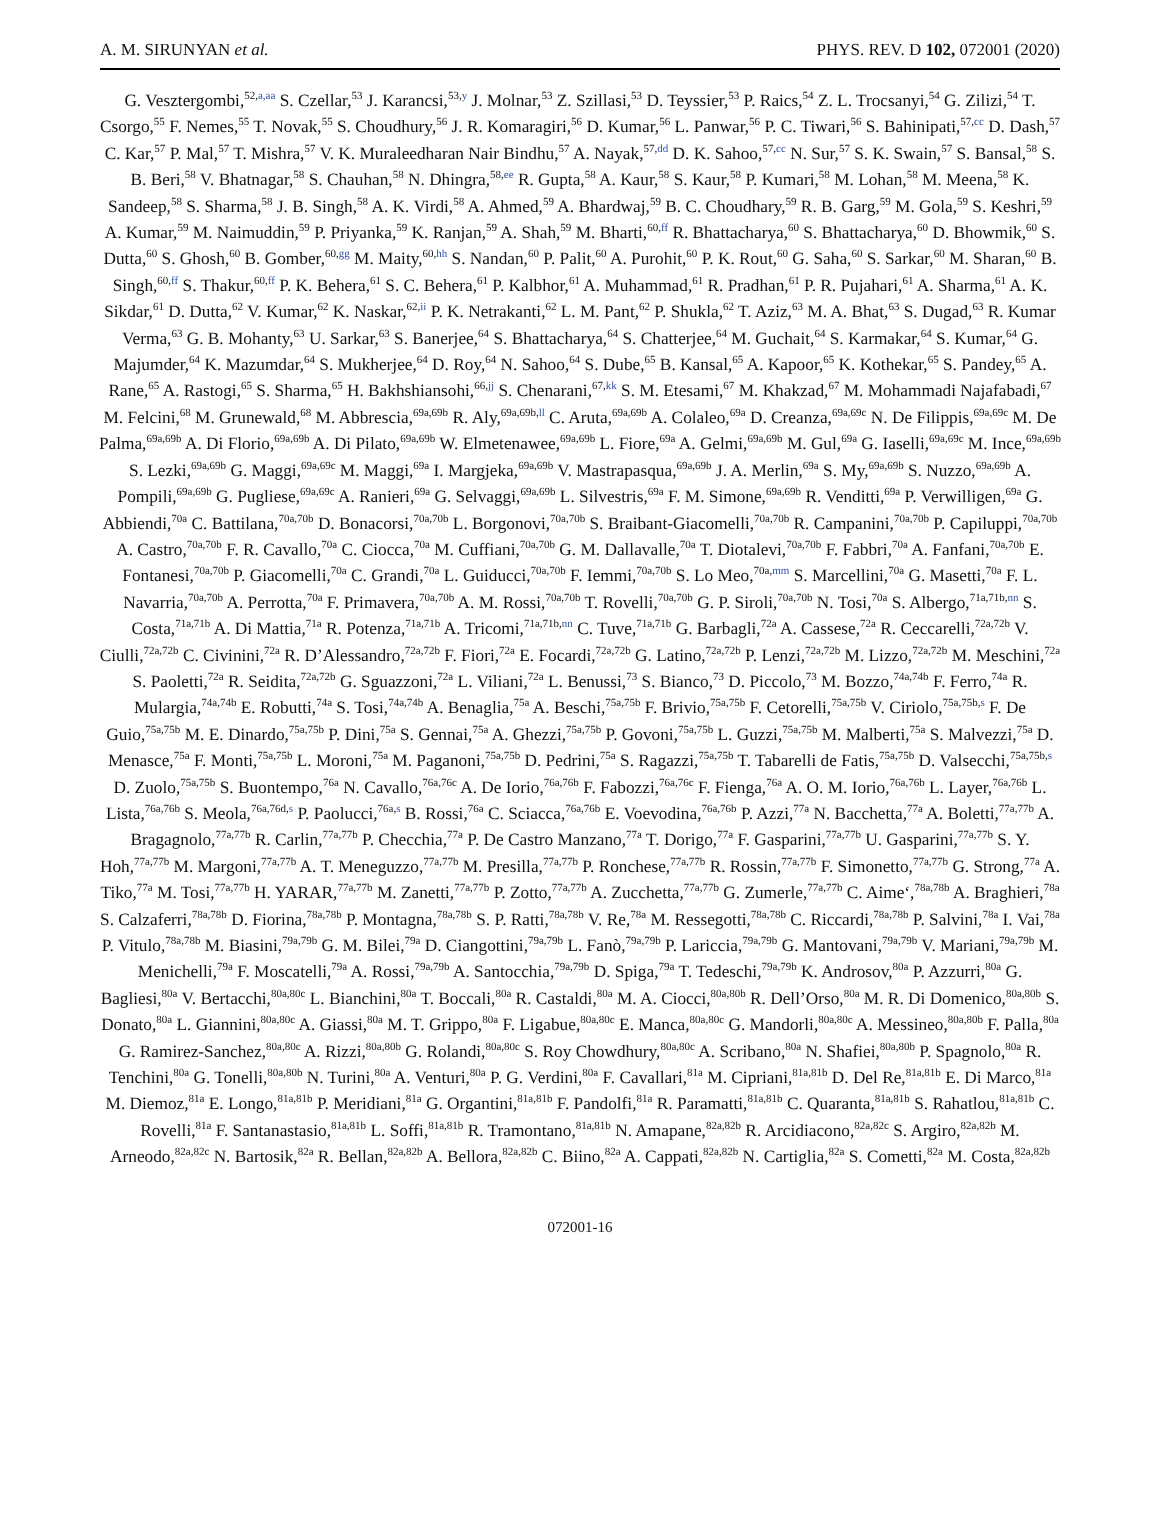A. M. SIRUNYAN et al. PHYS. REV. D 102, 072001 (2020)
G. Vesztergombi,<sup>52,a,aa</sup> S. Czellar,<sup>53</sup> J. Karancsi,<sup>53,y</sup> J. Molnar,<sup>53</sup> Z. Szillasi,<sup>53</sup> D. Teyssier,<sup>53</sup> P. Raics,<sup>54</sup> Z. L. Trocsanyi,<sup>54</sup> G. Zilizi,<sup>54</sup> T. Csorgo,<sup>55</sup> F. Nemes,<sup>55</sup> T. Novak,<sup>55</sup> S. Choudhury,<sup>56</sup> J. R. Komaragiri,<sup>56</sup> D. Kumar,<sup>56</sup> L. Panwar,<sup>56</sup> P. C. Tiwari,<sup>56</sup> S. Bahinipati,<sup>57,cc</sup> D. Dash,<sup>57</sup> C. Kar,<sup>57</sup> P. Mal,<sup>57</sup> T. Mishra,<sup>57</sup> V. K. Muraleedharan Nair Bindhu,<sup>57</sup> A. Nayak,<sup>57,dd</sup> D. K. Sahoo,<sup>57,cc</sup> N. Sur,<sup>57</sup> S. K. Swain,<sup>57</sup> S. Bansal,<sup>58</sup> S. B. Beri,<sup>58</sup> V. Bhatnagar,<sup>58</sup> S. Chauhan,<sup>58</sup> N. Dhingra,<sup>58,ee</sup> R. Gupta,<sup>58</sup> A. Kaur,<sup>58</sup> S. Kaur,<sup>58</sup> P. Kumari,<sup>58</sup> M. Lohan,<sup>58</sup> M. Meena,<sup>58</sup> K. Sandeep,<sup>58</sup> S. Sharma,<sup>58</sup> J. B. Singh,<sup>58</sup> A. K. Virdi,<sup>58</sup> A. Ahmed,<sup>59</sup> A. Bhardwaj,<sup>59</sup> B. C. Choudhary,<sup>59</sup> R. B. Garg,<sup>59</sup> M. Gola,<sup>59</sup> S. Keshri,<sup>59</sup> A. Kumar,<sup>59</sup> M. Naimuddin,<sup>59</sup> P. Priyanka,<sup>59</sup> K. Ranjan,<sup>59</sup> A. Shah,<sup>59</sup> M. Bharti,<sup>60,ff</sup> R. Bhattacharya,<sup>60</sup> S. Bhattacharya,<sup>60</sup> D. Bhowmik,<sup>60</sup> S. Dutta,<sup>60</sup> S. Ghosh,<sup>60</sup> B. Gomber,<sup>60,gg</sup> M. Maity,<sup>60,hh</sup> S. Nandan,<sup>60</sup> P. Palit,<sup>60</sup> A. Purohit,<sup>60</sup> P. K. Rout,<sup>60</sup> G. Saha,<sup>60</sup> S. Sarkar,<sup>60</sup> M. Sharan,<sup>60</sup> B. Singh,<sup>60,ff</sup> S. Thakur,<sup>60,ff</sup> P. K. Behera,<sup>61</sup> S. C. Behera,<sup>61</sup> P. Kalbhor,<sup>61</sup> A. Muhammad,<sup>61</sup> R. Pradhan,<sup>61</sup> P. R. Pujahari,<sup>61</sup> A. Sharma,<sup>61</sup> A. K. Sikdar,<sup>61</sup> D. Dutta,<sup>62</sup> V. Kumar,<sup>62</sup> K. Naskar,<sup>62,ii</sup> P. K. Netrakanti,<sup>62</sup> L. M. Pant,<sup>62</sup> P. Shukla,<sup>62</sup> T. Aziz,<sup>63</sup> M. A. Bhat,<sup>63</sup> S. Dugad,<sup>63</sup> R. Kumar Verma,<sup>63</sup> G. B. Mohanty,<sup>63</sup> U. Sarkar,<sup>63</sup> S. Banerjee,<sup>64</sup> S. Bhattacharya,<sup>64</sup> S. Chatterjee,<sup>64</sup> M. Guchait,<sup>64</sup> S. Karmakar,<sup>64</sup> S. Kumar,<sup>64</sup> G. Majumder,<sup>64</sup> K. Mazumdar,<sup>64</sup> S. Mukherjee,<sup>64</sup> D. Roy,<sup>64</sup> N. Sahoo,<sup>64</sup> S. Dube,<sup>65</sup> B. Kansal,<sup>65</sup> A. Kapoor,<sup>65</sup> K. Kothekar,<sup>65</sup> S. Pandey,<sup>65</sup> A. Rane,<sup>65</sup> A. Rastogi,<sup>65</sup> S. Sharma,<sup>65</sup> H. Bakhshiansohi,<sup>66,jj</sup> S. Chenarani,<sup>67,kk</sup> S. M. Etesami,<sup>67</sup> M. Khakzad,<sup>67</sup> M. Mohammadi Najafabadi,<sup>67</sup> M. Felcini,<sup>68</sup> M. Grunewald,<sup>68</sup> M. Abbrescia,<sup>69a,69b</sup> R. Aly,<sup>69a,69b,ll</sup> C. Aruta,<sup>69a,69b</sup> A. Colaleo,<sup>69a</sup> D. Creanza,<sup>69a,69c</sup> N. De Filippis,<sup>69a,69c</sup> M. De Palma,<sup>69a,69b</sup> A. Di Florio,<sup>69a,69b</sup> A. Di Pilato,<sup>69a,69b</sup> W. Elmetenawee,<sup>69a,69b</sup> L. Fiore,<sup>69a</sup> A. Gelmi,<sup>69a,69b</sup> M. Gul,<sup>69a</sup> G. Iaselli,<sup>69a,69c</sup> M. Ince,<sup>69a,69b</sup> S. Lezki,<sup>69a,69b</sup> G. Maggi,<sup>69a,69c</sup> M. Maggi,<sup>69a</sup> I. Margjeka,<sup>69a,69b</sup> V. Mastrapasqua,<sup>69a,69b</sup> J. A. Merlin,<sup>69a</sup> S. My,<sup>69a,69b</sup> S. Nuzzo,<sup>69a,69b</sup> A. Pompili,<sup>69a,69b</sup> G. Pugliese,<sup>69a,69c</sup> A. Ranieri,<sup>69a</sup> G. Selvaggi,<sup>69a,69b</sup> L. Silvestris,<sup>69a</sup> F. M. Simone,<sup>69a,69b</sup> R. Venditti,<sup>69a</sup> P. Verwilligen,<sup>69a</sup> G. Abbiendi,<sup>70a</sup> C. Battilana,<sup>70a,70b</sup> D. Bonacorsi,<sup>70a,70b</sup> L. Borgonovi,<sup>70a,70b</sup> S. Braibant-Giacomelli,<sup>70a,70b</sup> R. Campanini,<sup>70a,70b</sup> P. Capiluppi,<sup>70a,70b</sup> A. Castro,<sup>70a,70b</sup> F. R. Cavallo,<sup>70a</sup> C. Ciocca,<sup>70a</sup> M. Cuffiani,<sup>70a,70b</sup> G. M. Dallavalle,<sup>70a</sup> T. Diotalevi,<sup>70a,70b</sup> F. Fabbri,<sup>70a</sup> A. Fanfani,<sup>70a,70b</sup> E. Fontanesi,<sup>70a,70b</sup> P. Giacomelli,<sup>70a</sup> C. Grandi,<sup>70a</sup> L. Guiducci,<sup>70a,70b</sup> F. Iemmi,<sup>70a,70b</sup> S. Lo Meo,<sup>70a,mm</sup> S. Marcellini,<sup>70a</sup> G. Masetti,<sup>70a</sup> F. L. Navarria,<sup>70a,70b</sup> A. Perrotta,<sup>70a</sup> F. Primavera,<sup>70a,70b</sup> A. M. Rossi,<sup>70a,70b</sup> T. Rovelli,<sup>70a,70b</sup> G. P. Siroli,<sup>70a,70b</sup> N. Tosi,<sup>70a</sup> S. Albergo,<sup>71a,71b,nn</sup> S. Costa,<sup>71a,71b</sup> A. Di Mattia,<sup>71a</sup> R. Potenza,<sup>71a,71b</sup> A. Tricomi,<sup>71a,71b,nn</sup> C. Tuve,<sup>71a,71b</sup> G. Barbagli,<sup>72a</sup> A. Cassese,<sup>72a</sup> R. Ceccarelli,<sup>72a,72b</sup> V. Ciulli,<sup>72a,72b</sup> C. Civinini,<sup>72a</sup> R. D’Alessandro,<sup>72a,72b</sup> F. Fiori,<sup>72a</sup> E. Focardi,<sup>72a,72b</sup> G. Latino,<sup>72a,72b</sup> P. Lenzi,<sup>72a,72b</sup> M. Lizzo,<sup>72a,72b</sup> M. Meschini,<sup>72a</sup> S. Paoletti,<sup>72a</sup> R. Seidita,<sup>72a,72b</sup> G. Sguazzoni,<sup>72a</sup> L. Viliani,<sup>72a</sup> L. Benussi,<sup>73</sup> S. Bianco,<sup>73</sup> D. Piccolo,<sup>73</sup> M. Bozzo,<sup>74a,74b</sup> F. Ferro,<sup>74a</sup> R. Mulargia,<sup>74a,74b</sup> E. Robutti,<sup>74a</sup> S. Tosi,<sup>74a,74b</sup> A. Benaglia,<sup>75a</sup> A. Beschi,<sup>75a,75b</sup> F. Brivio,<sup>75a,75b</sup> F. Cetorelli,<sup>75a,75b</sup> V. Ciriolo,<sup>75a,75b,s</sup> F. De Guio,<sup>75a,75b</sup> M. E. Dinardo,<sup>75a,75b</sup> P. Dini,<sup>75a</sup> S. Gennai,<sup>75a</sup> A. Ghezzi,<sup>75a,75b</sup> P. Govoni,<sup>75a,75b</sup> L. Guzzi,<sup>75a,75b</sup> M. Malberti,<sup>75a</sup> S. Malvezzi,<sup>75a</sup> D. Menasce,<sup>75a</sup> F. Monti,<sup>75a,75b</sup> L. Moroni,<sup>75a</sup> M. Paganoni,<sup>75a,75b</sup> D. Pedrini,<sup>75a</sup> S. Ragazzi,<sup>75a,75b</sup> T. Tabarelli de Fatis,<sup>75a,75b</sup> D. Valsecchi,<sup>75a,75b,s</sup> D. Zuolo,<sup>75a,75b</sup> S. Buontempo,<sup>76a</sup> N. Cavallo,<sup>76a,76c</sup> A. De Iorio,<sup>76a,76b</sup> F. Fabozzi,<sup>76a,76c</sup> F. Fienga,<sup>76a</sup> A. O. M. Iorio,<sup>76a,76b</sup> L. Layer,<sup>76a,76b</sup> L. Lista,<sup>76a,76b</sup> S. Meola,<sup>76a,76d,s</sup> P. Paolucci,<sup>76a,s</sup> B. Rossi,<sup>76a</sup> C. Sciacca,<sup>76a,76b</sup> E. Voevodina,<sup>76a,76b</sup> P. Azzi,<sup>77a</sup> N. Bacchetta,<sup>77a</sup> A. Boletti,<sup>77a,77b</sup> A. Bragagnolo,<sup>77a,77b</sup> R. Carlin,<sup>77a,77b</sup> P. Checchia,<sup>77a</sup> P. De Castro Manzano,<sup>77a</sup> T. Dorigo,<sup>77a</sup> F. Gasparini,<sup>77a,77b</sup> U. Gasparini,<sup>77a,77b</sup> S. Y. Hoh,<sup>77a,77b</sup> M. Margoni,<sup>77a,77b</sup> A. T. Meneguzzo,<sup>77a,77b</sup> M. Presilla,<sup>77a,77b</sup> P. Ronchese,<sup>77a,77b</sup> R. Rossin,<sup>77a,77b</sup> F. Simonetto,<sup>77a,77b</sup> G. Strong,<sup>77a</sup> A. Tiko,<sup>77a</sup> M. Tosi,<sup>77a,77b</sup> H. YARAR,<sup>77a,77b</sup> M. Zanetti,<sup>77a,77b</sup> P. Zotto,<sup>77a,77b</sup> A. Zucchetta,<sup>77a,77b</sup> G. Zumerle,<sup>77a,77b</sup> C. Aime‘,<sup>78a,78b</sup> A. Braghieri,<sup>78a</sup> S. Calzaferri,<sup>78a,78b</sup> D. Fiorina,<sup>78a,78b</sup> P. Montagna,<sup>78a,78b</sup> S. P. Ratti,<sup>78a,78b</sup> V. Re,<sup>78a</sup> M. Ressegotti,<sup>78a,78b</sup> C. Riccardi,<sup>78a,78b</sup> P. Salvini,<sup>78a</sup> I. Vai,<sup>78a</sup> P. Vitulo,<sup>78a,78b</sup> M. Biasini,<sup>79a,79b</sup> G. M. Bilei,<sup>79a</sup> D. Ciangottini,<sup>79a,79b</sup> L. Fanò,<sup>79a,79b</sup> P. Lariccia,<sup>79a,79b</sup> G. Mantovani,<sup>79a,79b</sup> V. Mariani,<sup>79a,79b</sup> M. Menichelli,<sup>79a</sup> F. Moscatelli,<sup>79a</sup> A. Rossi,<sup>79a,79b</sup> A. Santocchia,<sup>79a,79b</sup> D. Spiga,<sup>79a</sup> T. Tedeschi,<sup>79a,79b</sup> K. Androsov,<sup>80a</sup> P. Azzurri,<sup>80a</sup> G. Bagliesi,<sup>80a</sup> V. Bertacchi,<sup>80a,80c</sup> L. Bianchini,<sup>80a</sup> T. Boccali,<sup>80a</sup> R. Castaldi,<sup>80a</sup> M. A. Ciocci,<sup>80a,80b</sup> R. Dell’Orso,<sup>80a</sup> M. R. Di Domenico,<sup>80a,80b</sup> S. Donato,<sup>80a</sup> L. Giannini,<sup>80a,80c</sup> A. Giassi,<sup>80a</sup> M. T. Grippo,<sup>80a</sup> F. Ligabue,<sup>80a,80c</sup> E. Manca,<sup>80a,80c</sup> G. Mandorli,<sup>80a,80c</sup> A. Messineo,<sup>80a,80b</sup> F. Palla,<sup>80a</sup> G. Ramirez-Sanchez,<sup>80a,80c</sup> A. Rizzi,<sup>80a,80b</sup> G. Rolandi,<sup>80a,80c</sup> S. Roy Chowdhury,<sup>80a,80c</sup> A. Scribano,<sup>80a</sup> N. Shafiei,<sup>80a,80b</sup> P. Spagnolo,<sup>80a</sup> R. Tenchini,<sup>80a</sup> G. Tonelli,<sup>80a,80b</sup> N. Turini,<sup>80a</sup> A. Venturi,<sup>80a</sup> P. G. Verdini,<sup>80a</sup> F. Cavallari,<sup>81a</sup> M. Cipriani,<sup>81a,81b</sup> D. Del Re,<sup>81a,81b</sup> E. Di Marco,<sup>81a</sup> M. Diemoz,<sup>81a</sup> E. Longo,<sup>81a,81b</sup> P. Meridiani,<sup>81a</sup> G. Organtini,<sup>81a,81b</sup> F. Pandolfi,<sup>81a</sup> R. Paramatti,<sup>81a,81b</sup> C. Quaranta,<sup>81a,81b</sup> S. Rahatlou,<sup>81a,81b</sup> C. Rovelli,<sup>81a</sup> F. Santanastasio,<sup>81a,81b</sup> L. Soffi,<sup>81a,81b</sup> R. Tramontano,<sup>81a,81b</sup> N. Amapane,<sup>82a,82b</sup> R. Arcidiacono,<sup>82a,82c</sup> S. Argiro,<sup>82a,82b</sup> M. Arneodo,<sup>82a,82c</sup> N. Bartosik,<sup>82a</sup> R. Bellan,<sup>82a,82b</sup> A. Bellora,<sup>82a,82b</sup> C. Biino,<sup>82a</sup> A. Cappati,<sup>82a,82b</sup> N. Cartiglia,<sup>82a</sup> S. Cometti,<sup>82a</sup> M. Costa,<sup>82a,82b</sup>
072001-16